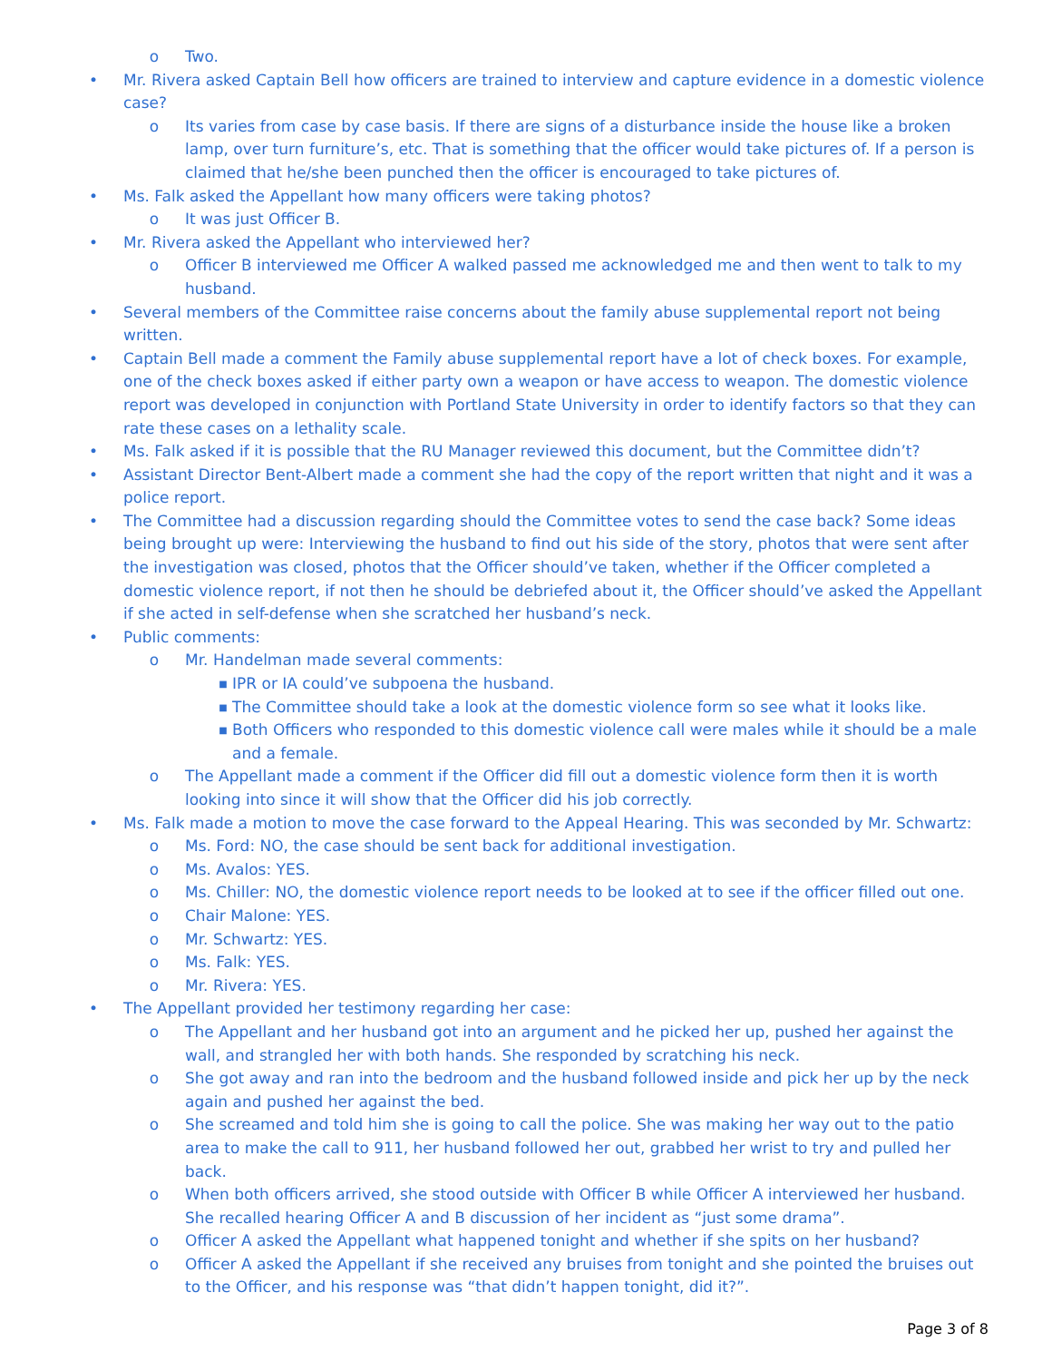o Two.
• Mr. Rivera asked Captain Bell how officers are trained to interview and capture evidence in a domestic violence case?
o Its varies from case by case basis. If there are signs of a disturbance inside the house like a broken lamp, over turn furniture’s, etc. That is something that the officer would take pictures of. If a person is claimed that he/she been punched then the officer is encouraged to take pictures of.
• Ms. Falk asked the Appellant how many officers were taking photos?
o It was just Officer B.
• Mr. Rivera asked the Appellant who interviewed her?
o Officer B interviewed me Officer A walked passed me acknowledged me and then went to talk to my husband.
• Several members of the Committee raise concerns about the family abuse supplemental report not being written.
• Captain Bell made a comment the Family abuse supplemental report have a lot of check boxes. For example, one of the check boxes asked if either party own a weapon or have access to weapon. The domestic violence report was developed in conjunction with Portland State University in order to identify factors so that they can rate these cases on a lethality scale.
• Ms. Falk asked if it is possible that the RU Manager reviewed this document, but the Committee didn’t?
• Assistant Director Bent-Albert made a comment she had the copy of the report written that night and it was a police report.
• The Committee had a discussion regarding should the Committee votes to send the case back? Some ideas being brought up were: Interviewing the husband to find out his side of the story, photos that were sent after the investigation was closed, photos that the Officer should’ve taken, whether if the Officer completed a domestic violence report, if not then he should be debriefed about it, the Officer should’ve asked the Appellant if she acted in self-defense when she scratched her husband’s neck.
• Public comments:
o Mr. Handelman made several comments:
■ IPR or IA could’ve subpoena the husband.
■ The Committee should take a look at the domestic violence form so see what it looks like.
■ Both Officers who responded to this domestic violence call were males while it should be a male and a female.
o The Appellant made a comment if the Officer did fill out a domestic violence form then it is worth looking into since it will show that the Officer did his job correctly.
• Ms. Falk made a motion to move the case forward to the Appeal Hearing. This was seconded by Mr. Schwartz:
o Ms. Ford: NO, the case should be sent back for additional investigation.
o Ms. Avalos: YES.
o Ms. Chiller: NO, the domestic violence report needs to be looked at to see if the officer filled out one.
o Chair Malone: YES.
o Mr. Schwartz: YES.
o Ms. Falk: YES.
o Mr. Rivera: YES.
• The Appellant provided her testimony regarding her case:
o The Appellant and her husband got into an argument and he picked her up, pushed her against the wall, and strangled her with both hands. She responded by scratching his neck.
o She got away and ran into the bedroom and the husband followed inside and pick her up by the neck again and pushed her against the bed.
o She screamed and told him she is going to call the police. She was making her way out to the patio area to make the call to 911, her husband followed her out, grabbed her wrist to try and pulled her back.
o When both officers arrived, she stood outside with Officer B while Officer A interviewed her husband. She recalled hearing Officer A and B discussion of her incident as “just some drama”.
o Officer A asked the Appellant what happened tonight and whether if she spits on her husband?
o Officer A asked the Appellant if she received any bruises from tonight and she pointed the bruises out to the Officer, and his response was “that didn’t happen tonight, did it?”.
Page 3 of 8